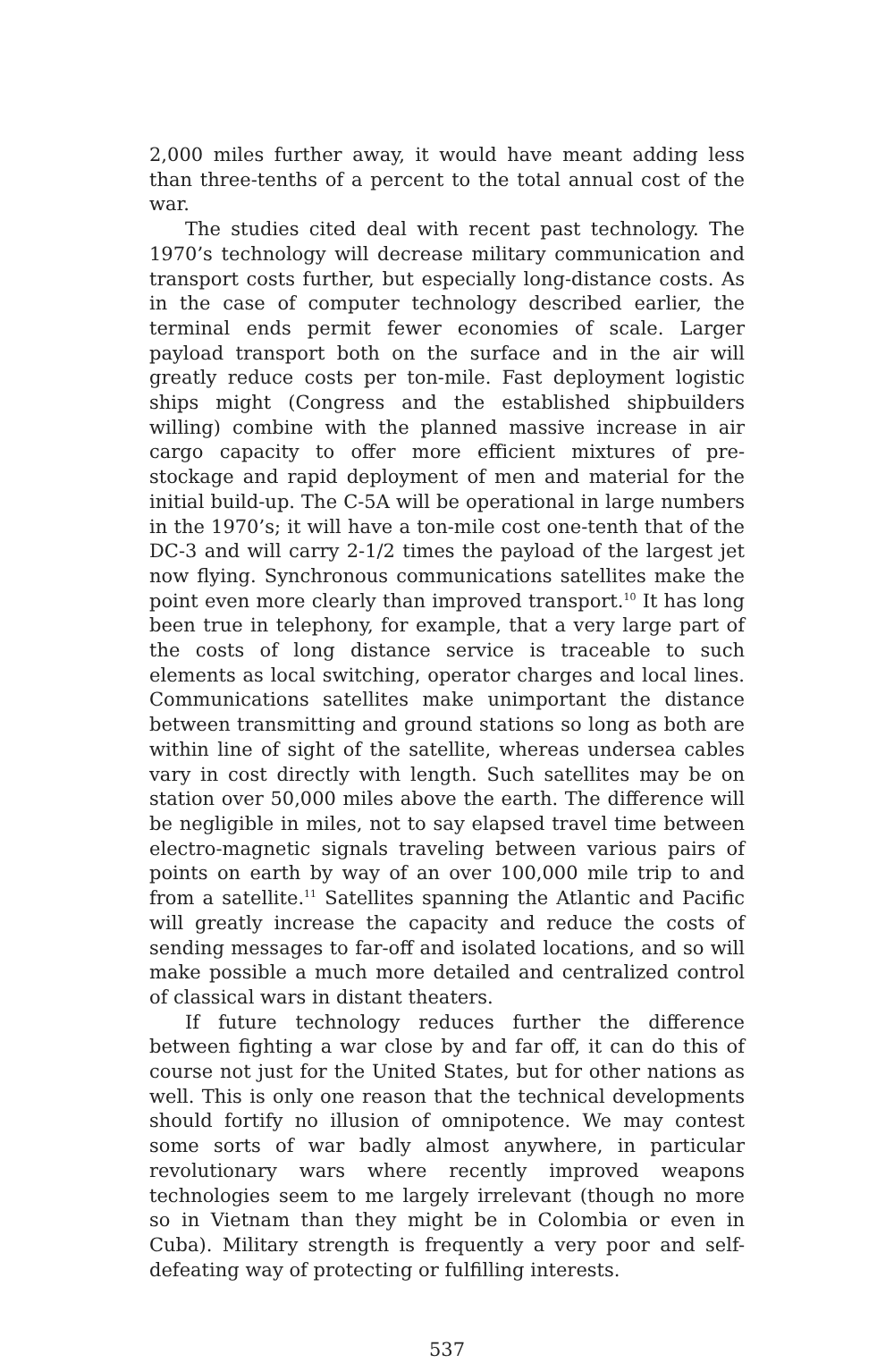2,000 miles further away, it would have meant adding less than three-tenths of a percent to the total annual cost of the war.
The studies cited deal with recent past technology. The 1970’s technology will decrease military communication and transport costs further, but especially long-distance costs. As in the case of computer technology described earlier, the terminal ends permit fewer economies of scale. Larger payload transport both on the surface and in the air will greatly reduce costs per ton-mile. Fast deployment logistic ships might (Congress and the established shipbuilders willing) combine with the planned massive increase in air cargo capacity to offer more efficient mixtures of pre-stockage and rapid deployment of men and material for the initial build-up. The C-5A will be operational in large numbers in the 1970’s; it will have a ton-mile cost one-tenth that of the DC-3 and will carry 2-1/2 times the payload of the largest jet now flying. Synchronous communications satellites make the point even more clearly than improved transport.<sup>10</sup> It has long been true in telephony, for example, that a very large part of the costs of long distance service is traceable to such elements as local switching, operator charges and local lines. Communications satellites make unimportant the distance between transmitting and ground stations so long as both are within line of sight of the satellite, whereas undersea cables vary in cost directly with length. Such satellites may be on station over 50,000 miles above the earth. The difference will be negligible in miles, not to say elapsed travel time between electro-magnetic signals traveling between various pairs of points on earth by way of an over 100,000 mile trip to and from a satellite.<sup>11</sup> Satellites spanning the Atlantic and Pacific will greatly increase the capacity and reduce the costs of sending messages to far-off and isolated locations, and so will make possible a much more detailed and centralized control of classical wars in distant theaters.
If future technology reduces further the difference between fighting a war close by and far off, it can do this of course not just for the United States, but for other nations as well. This is only one reason that the technical developments should fortify no illusion of omnipotence. We may contest some sorts of war badly almost anywhere, in particular revolutionary wars where recently improved weapons technologies seem to me largely irrelevant (though no more so in Vietnam than they might be in Colombia or even in Cuba). Military strength is frequently a very poor and self-defeating way of protecting or fulfilling interests.
537